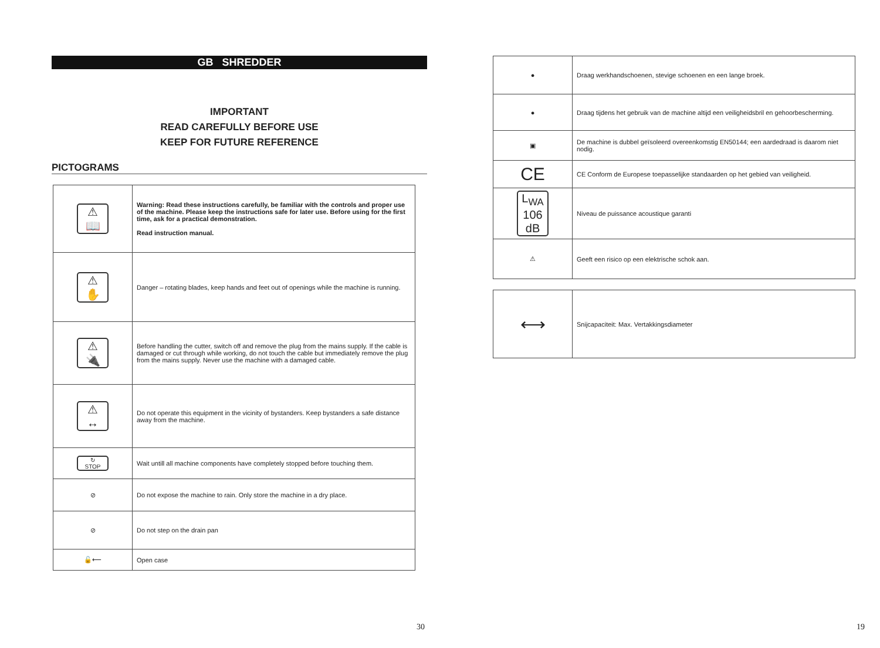GB SHREDDER
IMPORTANT
READ CAREFULLY BEFORE USE
KEEP FOR FUTURE REFERENCE
PICTOGRAMS
| ⚠ 📖 | Warning: Read these instructions carefully, be familiar with the controls and proper use of the machine. Please keep the instructions safe for later use. Before using for the first time, ask for a practical demonstration. Read instruction manual. |
| ⚠ ✋ | Danger – rotating blades, keep hands and feet out of openings while the machine is running. |
| ⚠ 🔌 | Before handling the cutter, switch off and remove the plug from the mains supply. If the cable is damaged or cut through while working, do not touch the cable but immediately remove the plug from the mains supply. Never use the machine with a damaged cable. |
| ⚠ ↔ | Do not operate this equipment in the vicinity of bystanders. Keep bystanders a safe distance away from the machine. |
| ↻ STOP | Wait untill all machine components have completely stopped before touching them. |
| ⊘ | Do not expose the machine to rain. Only store the machine in a dry place. |
| ⊘ | Do not step on the drain pan |
| 🔓⟵ | Open case |
30
| ● | Draag werkhandschoenen, stevige schoenen en een lange broek. |
| ● | Draag tijdens het gebruik van de machine altijd een veiligheidsbril en gehoorbescherming. |
| ▣ | De machine is dubbel geïsoleerd overeenkomstig EN50144; een aardedraad is daarom niet nodig. |
| CE | CE Conform de Europese toepasselijke standaarden op het gebied van veiligheid. |
| L<sub>WA</sub> 106 dB | Niveau de puissance acoustique garanti |
| ⚠ | Geeft een risico op een elektrische schok aan. |
| ⟷ | Snijcapaciteit: Max. Vertakkingsdiameter |
19